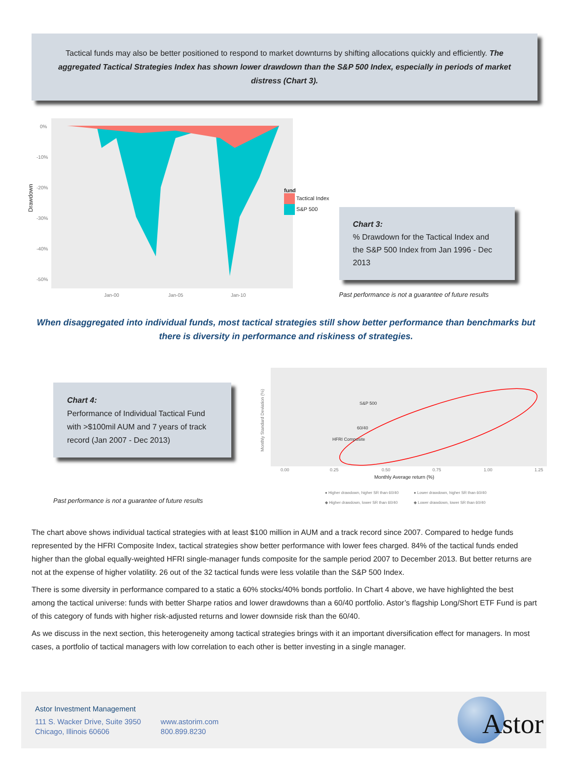Tactical funds may also be better positioned to respond to market downturns by shifting allocations quickly and efficiently. The aggregated Tactical Strategies Index has shown lower drawdown than the S&P 500 Index, especially in periods of market distress (Chart 3).
Drawdown
0%
-10%
-20%
-30%
-40%
-50%
Jan-00
Jan-05
Jan-10
fund
Tactical Index
S&P 500
Chart 3:
% Drawdown for the Tactical Index and the S&P 500 Index from Jan 1996 - Dec 2013
Past performance is not a guarantee of future results
When disaggregated into individual funds, most tactical strategies still show better performance than benchmarks but there is diversity in performance and riskiness of strategies.
Chart 4:
Performance of Individual Tactical Fund with >$100mil AUM and 7 years of track record (Jan 2007 - Dec 2013)
Past performance is not a guarantee of future results
Monthly Standard Deviation (%)
S&P 500
60/40
HFRI Composite
0.00
0.25
0.50
0.75
1.00
1.25
Monthly Average return (%)
● Higher drawdown, higher SR than 60/40
● Lower drawdown, higher SR than 60/40
◆ Higher drawdown, lower SR than 60/40
◆ Lower drawdown, lower SR than 60/40
The chart above shows individual tactical strategies with at least $100 million in AUM and a track record since 2007. Compared to hedge funds represented by the HFRI Composite Index, tactical strategies show better performance with lower fees charged. 84% of the tactical funds ended higher than the global equally-weighted HFRI single-manager funds composite for the sample period 2007 to December 2013. But better returns are not at the expense of higher volatility. 26 out of the 32 tactical funds were less volatile than the S&P 500 Index.
There is some diversity in performance compared to a static a 60% stocks/40% bonds portfolio. In Chart 4 above, we have highlighted the best among the tactical universe: funds with better Sharpe ratios and lower drawdowns than a 60/40 portfolio. Astor’s flagship Long/Short ETF Fund is part of this category of funds with higher risk-adjusted returns and lower downside risk than the 60/40.
As we discuss in the next section, this heterogeneity among tactical strategies brings with it an important diversification effect for managers. In most cases, a portfolio of tactical managers with low correlation to each other is better investing in a single manager.
Astor Investment Management
111 S. Wacker Drive, Suite 3950
Chicago, Illinois 60606
www.astorim.com
800.899.8230
Astor